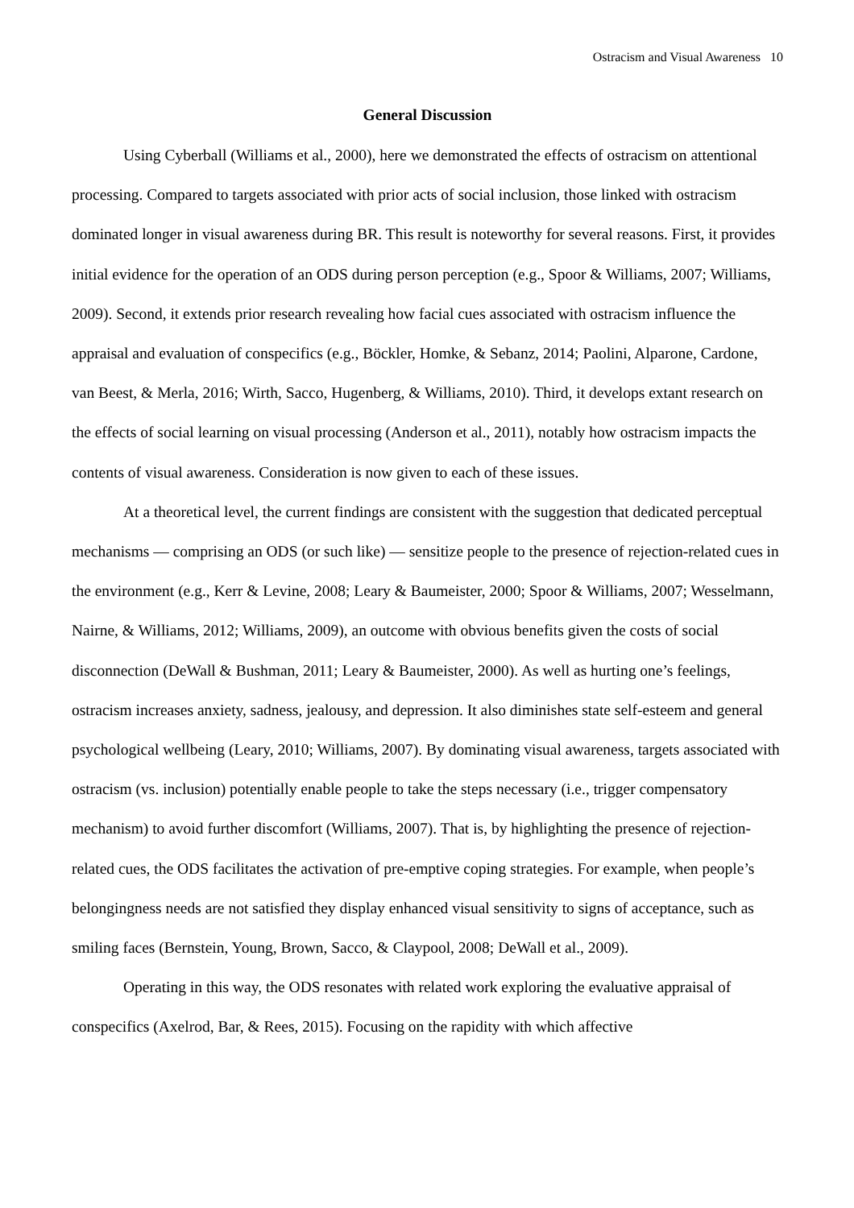Ostracism and Visual Awareness 10
General Discussion
Using Cyberball (Williams et al., 2000), here we demonstrated the effects of ostracism on attentional processing. Compared to targets associated with prior acts of social inclusion, those linked with ostracism dominated longer in visual awareness during BR. This result is noteworthy for several reasons. First, it provides initial evidence for the operation of an ODS during person perception (e.g., Spoor & Williams, 2007; Williams, 2009). Second, it extends prior research revealing how facial cues associated with ostracism influence the appraisal and evaluation of conspecifics (e.g., Böckler, Homke, & Sebanz, 2014; Paolini, Alparone, Cardone, van Beest, & Merla, 2016; Wirth, Sacco, Hugenberg, & Williams, 2010). Third, it develops extant research on the effects of social learning on visual processing (Anderson et al., 2011), notably how ostracism impacts the contents of visual awareness. Consideration is now given to each of these issues.
At a theoretical level, the current findings are consistent with the suggestion that dedicated perceptual mechanisms — comprising an ODS (or such like) — sensitize people to the presence of rejection-related cues in the environment (e.g., Kerr & Levine, 2008; Leary & Baumeister, 2000; Spoor & Williams, 2007; Wesselmann, Nairne, & Williams, 2012; Williams, 2009), an outcome with obvious benefits given the costs of social disconnection (DeWall & Bushman, 2011; Leary & Baumeister, 2000). As well as hurting one’s feelings, ostracism increases anxiety, sadness, jealousy, and depression. It also diminishes state self-esteem and general psychological wellbeing (Leary, 2010; Williams, 2007). By dominating visual awareness, targets associated with ostracism (vs. inclusion) potentially enable people to take the steps necessary (i.e., trigger compensatory mechanism) to avoid further discomfort (Williams, 2007). That is, by highlighting the presence of rejection-related cues, the ODS facilitates the activation of pre-emptive coping strategies. For example, when people’s belongingness needs are not satisfied they display enhanced visual sensitivity to signs of acceptance, such as smiling faces (Bernstein, Young, Brown, Sacco, & Claypool, 2008; DeWall et al., 2009).
Operating in this way, the ODS resonates with related work exploring the evaluative appraisal of conspecifics (Axelrod, Bar, & Rees, 2015). Focusing on the rapidity with which affective